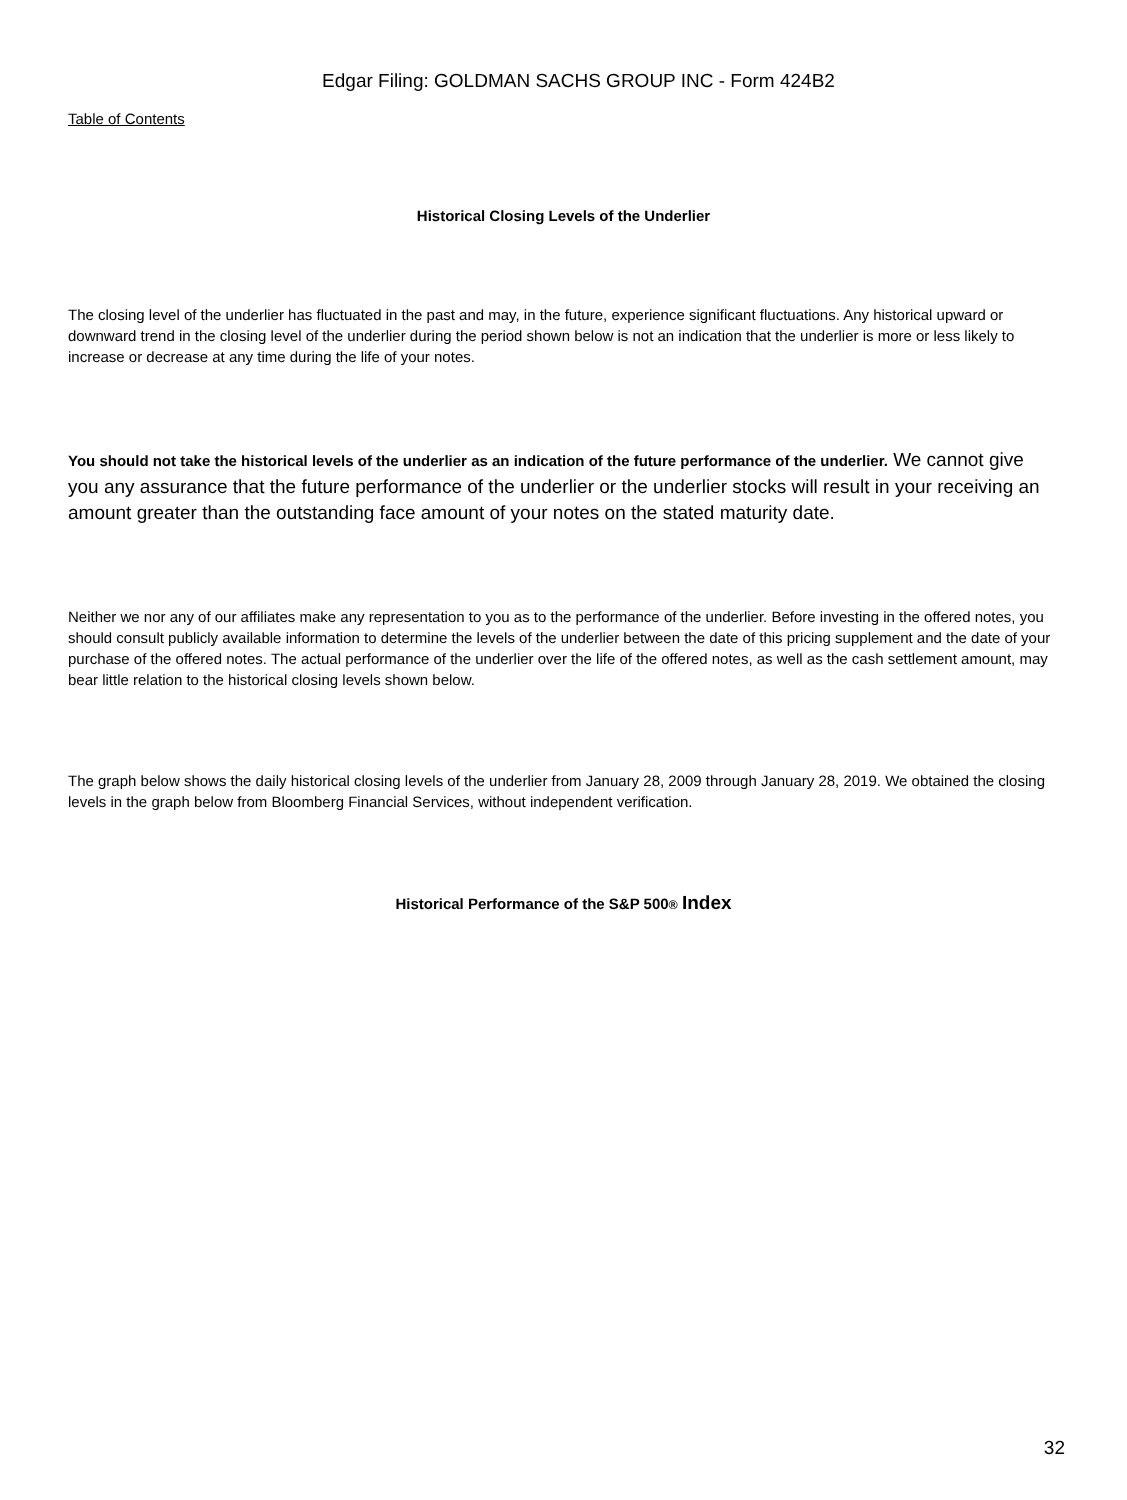Edgar Filing: GOLDMAN SACHS GROUP INC - Form 424B2
Table of Contents
Historical Closing Levels of the Underlier
The closing level of the underlier has fluctuated in the past and may, in the future, experience significant fluctuations. Any historical upward or downward trend in the closing level of the underlier during the period shown below is not an indication that the underlier is more or less likely to increase or decrease at any time during the life of your notes.
You should not take the historical levels of the underlier as an indication of the future performance of the underlier. We cannot give you any assurance that the future performance of the underlier or the underlier stocks will result in your receiving an amount greater than the outstanding face amount of your notes on the stated maturity date.
Neither we nor any of our affiliates make any representation to you as to the performance of the underlier. Before investing in the offered notes, you should consult publicly available information to determine the levels of the underlier between the date of this pricing supplement and the date of your purchase of the offered notes. The actual performance of the underlier over the life of the offered notes, as well as the cash settlement amount, may bear little relation to the historical closing levels shown below.
The graph below shows the daily historical closing levels of the underlier from January 28, 2009 through January 28, 2019. We obtained the closing levels in the graph below from Bloomberg Financial Services, without independent verification.
Historical Performance of the S&P 500® Index
32